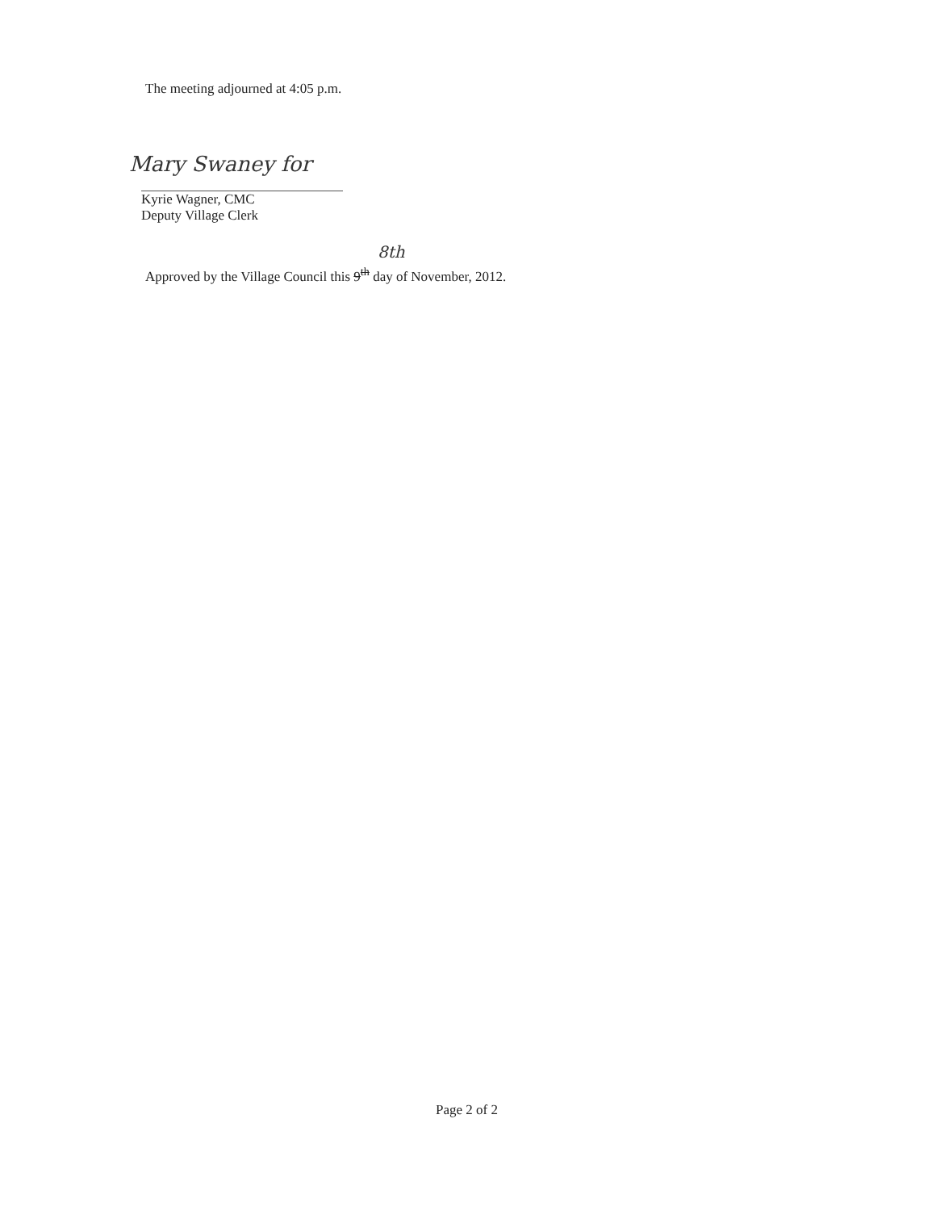The meeting adjourned at 4:05 p.m.
Mary Swaney for
Kyrie Wagner, CMC
Deputy Village Clerk
8th
Approved by the Village Council this 9<sup>th</sup> day of November, 2012.
Page 2 of 2